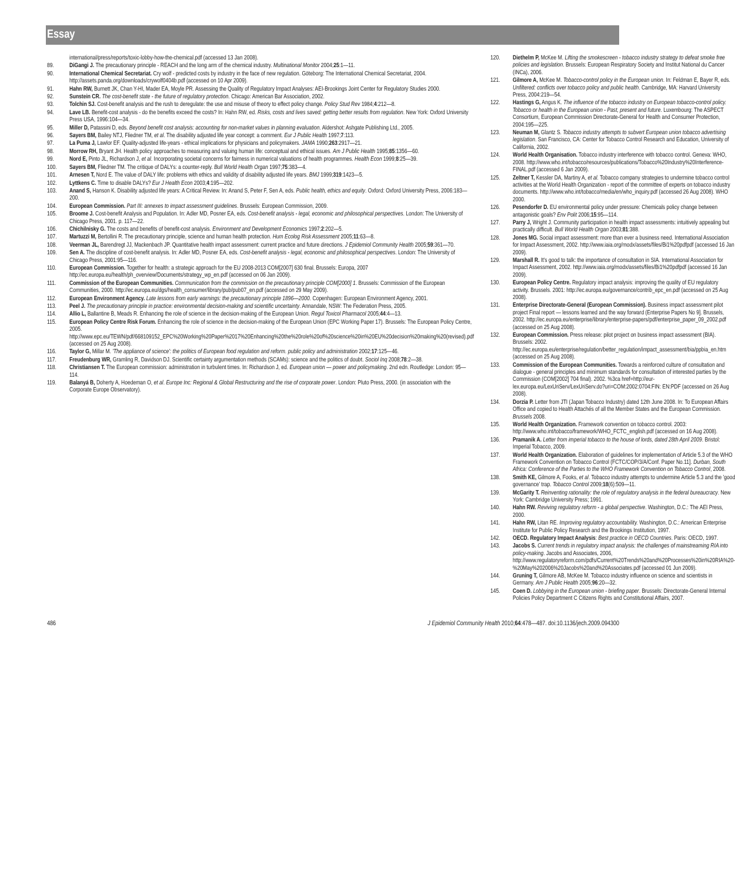Essay
international/press/reports/toxic-lobby-how-the-chemical.pdf (accessed 13 Jan 2008).
89. DiGangi J. The precautionary principle - REACH and the long arm of the chemical industry. Multinational Monitor 2004;25:1—11.
90. International Chemical Secretariat. Cry wolf - predicted costs by industry in the face of new regulation. Göteborg: The International Chemical Secretariat, 2004. http://assets.panda.org/downloads/crywolf0404b.pdf (accessed on 10 Apr 2009).
91. Hahn RW, Burnett JK, Chan Y-HI, Mader EA, Moyle PR. Assessing the Quality of Regulatory Impact Analyses: AEI-Brookings Joint Center for Regulatory Studies 2000.
92. Sunstein CR. The cost-benefit state - the future of regulatory protection. Chicago: American Bar Association, 2002.
93. Tolchin SJ. Cost-benefit analysis and the rush to deregulate: the use and misuse of theory to effect policy change. Policy Stud Rev 1984;4:212—8.
94. Lave LB. Benefit-cost analysis - do the benefits exceed the costs? In: Hahn RW, ed. Risks, costs and lives saved: getting better results from regulation. New York: Oxford University Press USA, 1996:104—34.
95. Miller D, Patassini D, eds. Beyond benefit cost analysis: accounting for non-market values in planning evaluation. Aldershot: Ashgate Publishing Ltd., 2005.
96. Sayers BM, Bailey NTJ, Fliedner TM, et al. The disability adjusted life year concept: a comment. Eur J Public Health 1997;7:113.
97. La Puma J, Lawlor EF. Quality-adjusted life-years - ethical implications for physicians and policymakers. JAMA 1990;263:2917—21.
98. Morrow RH, Bryant JH. Health policy approaches to measuring and valuing human life: conceptual and ethical issues. Am J Public Health 1995;85:1356—60.
99. Nord E, Pinto JL, Richardson J, et al. Incorporating societal concerns for fairness in numerical valuations of health programmes. Health Econ 1999;8:25—39.
100. Sayers BM, Fliedner TM. The critique of DALYs: a counter-reply. Bull World Health Organ 1997;75:383—4.
101. Arnesen T, Nord E. The value of DALY life: problems with ethics and validity of disability adjusted life years. BMJ 1999;319:1423—5.
102. Lyttkens C. Time to disable DALYs? Eur J Health Econ 2003;4:195—202.
103. Anand S, Hanson K. Disability adjusted life years: A Critical Review. In: Anand S, Peter F, Sen A, eds. Public health, ethics and equity. Oxford: Oxford University Press, 2006:183—200.
104. European Commission. Part III: annexes to impact assessment guidelines. Brussels: European Commission, 2009.
105. Broome J. Cost-benefit Analysis and Population. In: Adler MD, Posner EA, eds. Cost-benefit analysis - legal, economic and philosophical perspectives. London: The University of Chicago Press, 2001. p. 117—22.
106. Chichilnisky G. The costs and benefits of benefit-cost analysis. Environment and Development Economics 1997;2:202—5.
107. Martuzzi M, Bertollini R. The precautionary principle, science and human health protection. Hum Ecolog Risk Assessment 2005;11:63—8.
108. Veerman JL, Barendregt JJ, Mackenbach JP. Quantitative health impact assessment: current practice and future directions. J Epidemiol Community Health 2005;59:361—70.
109. Sen A. The discipline of cost-benefit analysis. In: Adler MD, Posner EA, eds. Cost-benefit analysis - legal, economic and philosophical perspectives. London: The University of Chicago Press, 2001:95—116.
110. European Commission. Together for health: a strategic approach for the EU 2008-2013 COM[2007] 630 final. Brussels: Europa, 2007 http://ec.europa.eu/health/ph_overview/Documents/strategy_wp_en.pdf (accessed on 06 Jan 2009).
111. Commission of the European Communities. Communication from the commission on the precautionary principle COM[2000] 1. Brussels: Commission of the European Communities, 2000. http://ec.europa.eu/dgs/health_consumer/library/pub/pub07_en.pdf (accessed on 29 May 2009).
112. European Environment Agency. Late lessons from early warnings: the precautionary principle 1896—2000. Copenhagen: European Environment Agency, 2001.
113. Peel J. The precautionary principle in practice: environmental decision-making and scientific uncertainty. Annandale, NSW: The Federation Press, 2005.
114. Allio L, Ballantine B, Meads R. Enhancing the role of science in the decision-making of the European Union. Regul Toxicol Pharmacol 2005;44:4—13.
115. European Policy Centre Risk Forum. Enhancing the role of science in the decision-making of the European Union (EPC Working Paper 17). Brussels: The European Policy Centre, 2005. http://www.epc.eu/TEWN/pdf/668109152_EPC%20Working%20Paper%2017%20Enhancing%20the%20role%20of%20science%20in%20EU%20decision%20making%20(revised).pdf (accessed on 25 Aug 2008).
116. Taylor G, Millar M. 'The appliance of science': the politics of European food regulation and reform. public policy and administration 2002;17:125—46.
117. Freudenburg WR, Gramling R, Davidson DJ. Scientific certainty argumentation methods (SCAMs): science and the politics of doubt. Sociol Inq 2008;78:2—38.
118. Christiansen T. The European commission: administration in turbulent times. In: Richardson J, ed. European union — power and policymaking. 2nd edn. Routledge: London: 95—114.
119. Balanyá B, Doherty A, Hoedeman O, et al. Europe Inc: Regional & Global Restructuring and the rise of corporate power. London: Pluto Press, 2000. (in association with the Corporate Europe Observatory).
120. Diethelm P, McKee M. Lifting the smokescreen - tobacco industry strategy to defeat smoke free policies and legislation. Brussels: European Respiratory Society and Institut National du Cancer (INCa), 2006.
121. Gilmore A, McKee M. Tobacco-control policy in the European union. In: Feldman E, Bayer R, eds. Unfiltered: conflicts over tobacco policy and public health. Cambridge, MA: Harvard University Press, 2004:219—54.
122. Hastings G, Angus K. The influence of the tobacco industry on European tobacco-control policy. Tobacco or health in the European union - Past, present and future. Luxembourg: The ASPECT Consortium, European Commission Directorate-General for Health and Consumer Protection, 2004:195—225.
123. Neuman M, Glantz S. Tobacco industry attempts to subvert European union tobacco advertising legislation. San Francisco, CA: Center for Tobacco Control Research and Education, University of California, 2002.
124. World Health Organisation. Tobacco industry interference with tobacco control. Geneva: WHO, 2008. http://www.who.int/tobacco/resources/publications/Tobacco%20Industry%20Interference-FINAL.pdf (accessed 6 Jan 2009).
125. Zeltner T, Kessler DA, Martiny A, et al. Tobacco company strategies to undermine tobacco control activities at the World Health Organization - report of the committee of experts on tobacco industry documents. http://www.who.int/tobacco/media/en/who_inquiry.pdf (accessed 26 Aug 2008). WHO 2000.
126. Pesendorfer D. EU environmental policy under pressure: Chemicals policy change between antagonistic goals? Env Polit 2006;15:95—114.
127. Parry J, Wright J. Community participation in health impact assessments: intuitively appealing but practically difficult. Bull World Health Organ 2003;81:388.
128. Jones MG. Social impact assessment: more than ever a business need. International Association for Impact Assessment, 2002. http://www.iaia.org/modx/assets/files/Bi1%20pdfpdf (accessed 16 Jan 2009).
129. Marshall R. It's good to talk: the importance of consultation in SIA. International Association for Impact Assessment, 2002. http://www.iaia.org/modx/assets/files/Bi1%20pdfpdf (accessed 16 Jan 2009).
130. European Policy Centre. Regulatory impact analysis: improving the quality of EU regulatory activity. Brussels. 2001: http://ec.europa.eu/governance/contrib_epc_en.pdf (accessed on 25 Aug 2008).
131. Enterprise Directorate-General (European Commission). Business impact assessment pilot project Final report — lessons learned and the way forward (Enterprise Papers No 9]. Brussels, 2002. http://ec.europa.eu/enterprise/library/enterprise-papers/pdf/enterprise_paper_09_2002.pdf (accessed on 25 Aug 2008).
132. European Commission. Press release: pilot project on business impact assessment (BIA). Brussels: 2002. http://ec.europa.eu/enterprise/regulation/better_regulation/impact_assessment/bia/ppbia_en.htm (accessed on 25 Aug 2008).
133. Commission of the European Communities. Towards a reinforced culture of consultation and dialogue - general principles and minimum standards for consultation of interested parties by the Commission (COM[2002] 704 final). 2002. %3ca href=http://eur-lex.europa.eu/LexUriServ/LexUriServ.do?uri=COM:2002:0704:FIN: EN:PDF (accessed on 26 Aug 2008).
134. Dorzia P. Letter from JTI (Japan Tobacco Industry) dated 12th June 2008. In: To European Affairs Office and copied to Health Attachés of all the Member States and the European Commission. Brussels 2008.
135. World Health Organization. Framework convention on tobacco control. 2003: http://www.who.int/tobacco/framework/WHO_FCTC_english.pdf (accessed on 16 Aug 2008).
136. Pramanik A. Letter from imperial tobacco to the house of lords, dated 28th April 2009. Bristol: Imperial Tobacco, 2009.
137. World Health Organization. Elaboration of guidelines for implementation of Article 5.3 of the WHO Framework Convention on Tobacco Control (FCTC/COP/3/A/Conf. Paper No.11]. Durban, South Africa: Conference of the Parties to the WHO Framework Convention on Tobacco Control, 2008.
138. Smith KE, Gilmore A, Fooks, et al. Tobacco industry attempts to undermine Article 5.3 and the 'good governance' trap. Tobacco Control 2009;18(6):509—11.
139. McGarity T. Reinventing rationality: the role of regulatory analysis in the federal bureaucracy. New York: Cambridge University Press; 1991.
140. Hahn RW. Reviving regulatory reform - a global perspective. Washington, D.C.: The AEI Press, 2000.
141. Hahn RW, Litan RE. Improving regulatory accountability. Washington, D.C.: American Enterprise Institute for Public Policy Research and the Brookings Institution, 1997.
142. OECD. Regulatory Impact Analysis: Best practice in OECD Countries. Paris: OECD, 1997.
143. Jacobs S. Current trends in regulatory impact analysis: the challenges of mainstreaming RIA into policy-making. Jacobs and Associates, 2006, http://www.regulatoryreform.com/pdfs/Current%20Trends%20and%20Processes%20in%20RIA%20-%20May%202006%20Jacobs%20and%20Associates.pdf (accessed 01 Jun 2009).
144. Gruning T, Gilmore AB, McKee M. Tobacco industry influence on science and scientists in Germany. Am J Public Health 2005;96:20—32.
145. Coen D. Lobbying in the European union - briefing paper. Brussels: Directorate-General Internal Policies Policy Department C Citizens Rights and Constitutional Affairs, 2007.
486 J Epidemiol Community Health 2010;64:478—487. doi:10.1136/jech.2009.094300